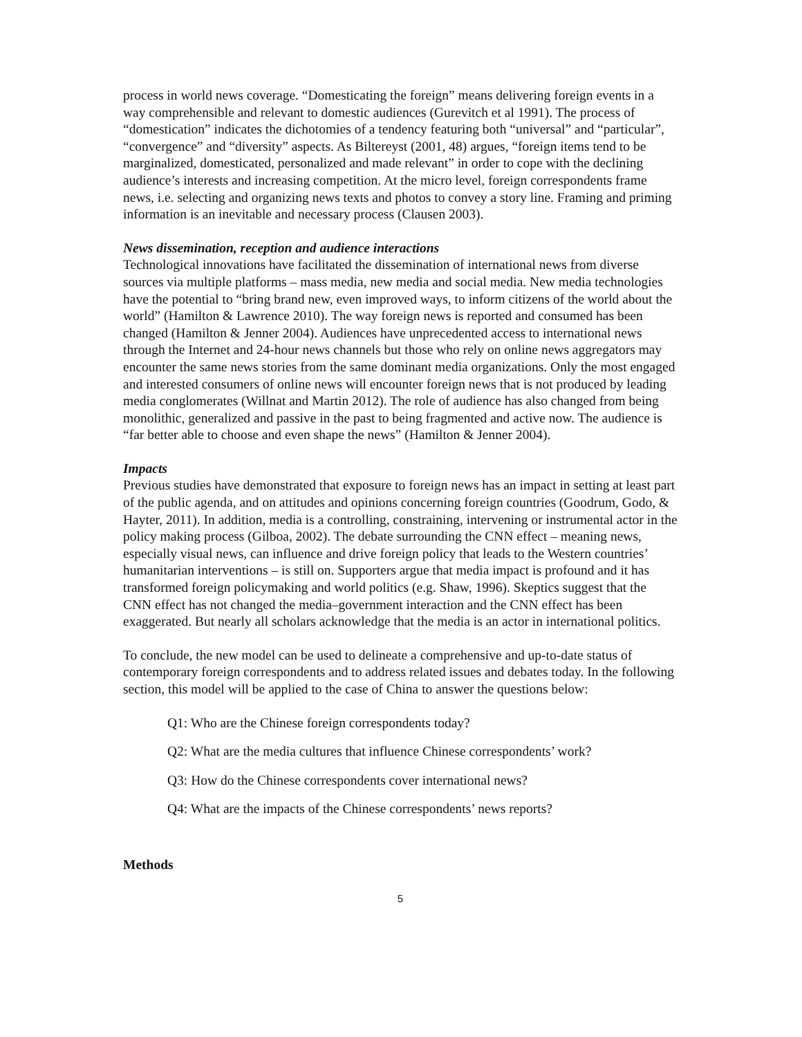process in world news coverage. “Domesticating the foreign” means delivering foreign events in a way comprehensible and relevant to domestic audiences (Gurevitch et al 1991). The process of “domestication” indicates the dichotomies of a tendency featuring both “universal” and “particular”, “convergence” and “diversity” aspects. As Biltereyst (2001, 48) argues, “foreign items tend to be marginalized, domesticated, personalized and made relevant” in order to cope with the declining audience’s interests and increasing competition. At the micro level, foreign correspondents frame news, i.e. selecting and organizing news texts and photos to convey a story line. Framing and priming information is an inevitable and necessary process (Clausen 2003).
News dissemination, reception and audience interactions
Technological innovations have facilitated the dissemination of international news from diverse sources via multiple platforms – mass media, new media and social media. New media technologies have the potential to “bring brand new, even improved ways, to inform citizens of the world about the world” (Hamilton & Lawrence 2010). The way foreign news is reported and consumed has been changed (Hamilton & Jenner 2004). Audiences have unprecedented access to international news through the Internet and 24-hour news channels but those who rely on online news aggregators may encounter the same news stories from the same dominant media organizations. Only the most engaged and interested consumers of online news will encounter foreign news that is not produced by leading media conglomerates (Willnat and Martin 2012). The role of audience has also changed from being monolithic, generalized and passive in the past to being fragmented and active now. The audience is “far better able to choose and even shape the news” (Hamilton & Jenner 2004).
Impacts
Previous studies have demonstrated that exposure to foreign news has an impact in setting at least part of the public agenda, and on attitudes and opinions concerning foreign countries (Goodrum, Godo, & Hayter, 2011). In addition, media is a controlling, constraining, intervening or instrumental actor in the policy making process (Gilboa, 2002). The debate surrounding the CNN effect – meaning news, especially visual news, can influence and drive foreign policy that leads to the Western countries’ humanitarian interventions – is still on. Supporters argue that media impact is profound and it has transformed foreign policymaking and world politics (e.g. Shaw, 1996). Skeptics suggest that the CNN effect has not changed the media–government interaction and the CNN effect has been exaggerated. But nearly all scholars acknowledge that the media is an actor in international politics.
To conclude, the new model can be used to delineate a comprehensive and up-to-date status of contemporary foreign correspondents and to address related issues and debates today. In the following section, this model will be applied to the case of China to answer the questions below:
Q1: Who are the Chinese foreign correspondents today?
Q2: What are the media cultures that influence Chinese correspondents’ work?
Q3: How do the Chinese correspondents cover international news?
Q4: What are the impacts of the Chinese correspondents’ news reports?
Methods
5